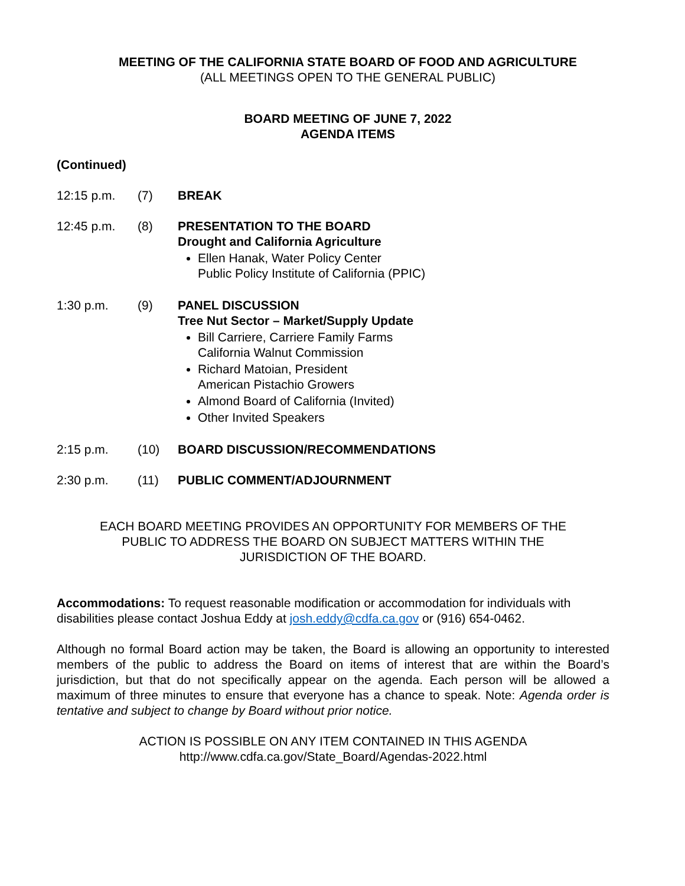MEETING OF THE CALIFORNIA STATE BOARD OF FOOD AND AGRICULTURE
(ALL MEETINGS OPEN TO THE GENERAL PUBLIC)
BOARD MEETING OF JUNE 7, 2022
AGENDA ITEMS
(Continued)
12:15 p.m. (7) BREAK
12:45 p.m. (8) PRESENTATION TO THE BOARD
Drought and California Agriculture
Ellen Hanak, Water Policy Center
Public Policy Institute of California (PPIC)
1:30 p.m. (9) PANEL DISCUSSION
Tree Nut Sector – Market/Supply Update
Bill Carriere, Carriere Family Farms
California Walnut Commission
Richard Matoian, President
American Pistachio Growers
Almond Board of California (Invited)
Other Invited Speakers
2:15 p.m. (10) BOARD DISCUSSION/RECOMMENDATIONS
2:30 p.m. (11) PUBLIC COMMENT/ADJOURNMENT
EACH BOARD MEETING PROVIDES AN OPPORTUNITY FOR MEMBERS OF THE
PUBLIC TO ADDRESS THE BOARD ON SUBJECT MATTERS WITHIN THE
JURISDICTION OF THE BOARD.
Accommodations: To request reasonable modification or accommodation for individuals with disabilities please contact Joshua Eddy at josh.eddy@cdfa.ca.gov or (916) 654-0462.
Although no formal Board action may be taken, the Board is allowing an opportunity to interested members of the public to address the Board on items of interest that are within the Board’s jurisdiction, but that do not specifically appear on the agenda. Each person will be allowed a maximum of three minutes to ensure that everyone has a chance to speak. Note: Agenda order is tentative and subject to change by Board without prior notice.
ACTION IS POSSIBLE ON ANY ITEM CONTAINED IN THIS AGENDA
http://www.cdfa.ca.gov/State_Board/Agendas-2022.html